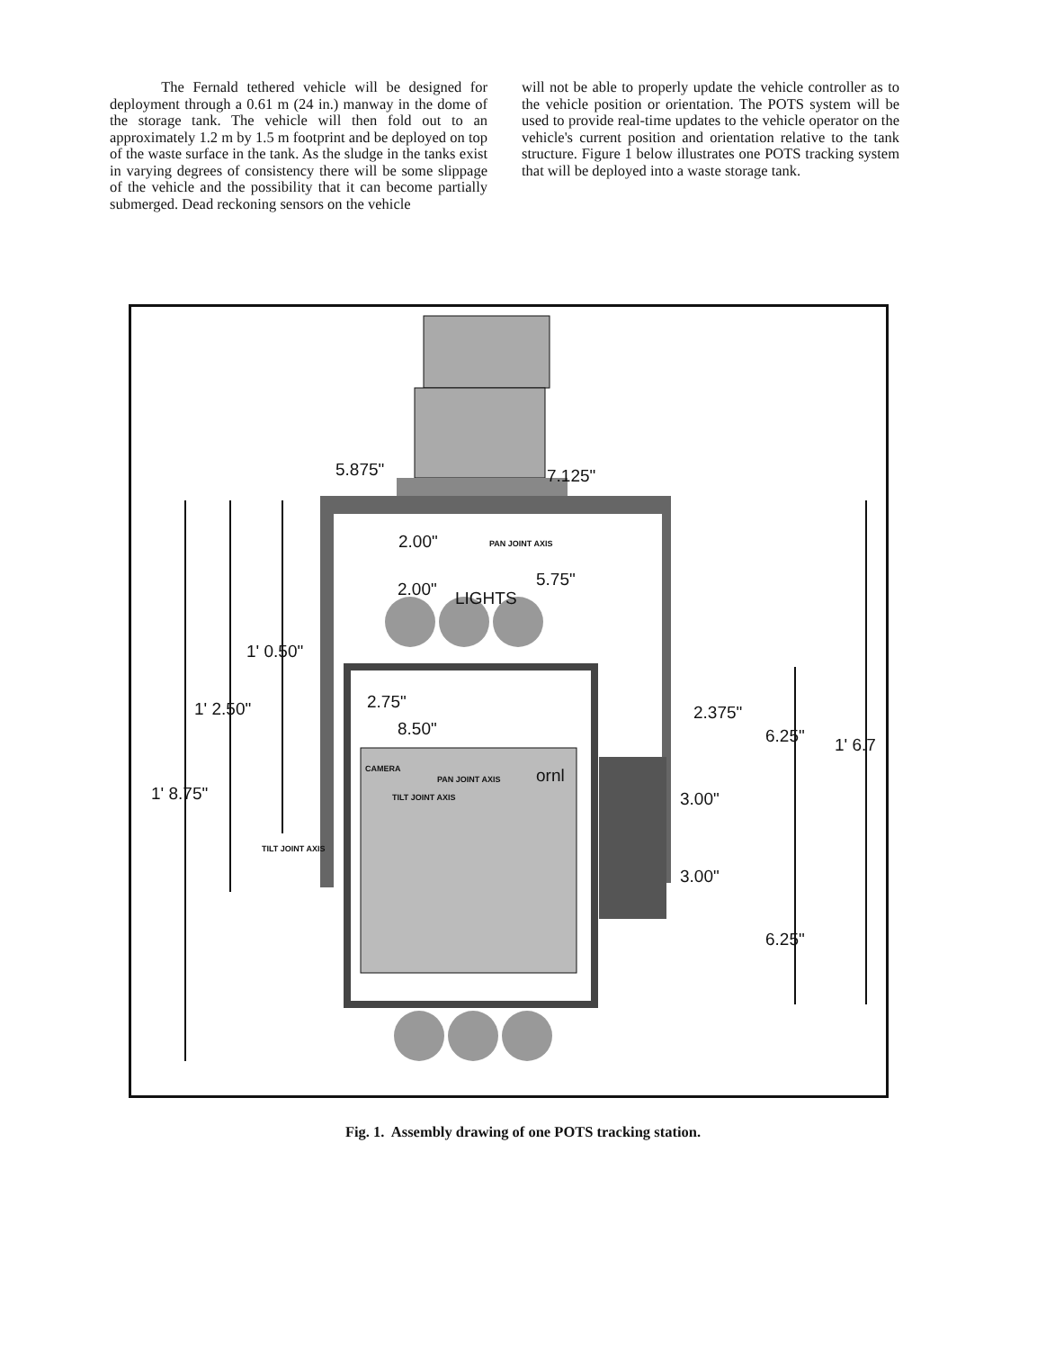The Fernald tethered vehicle will be designed for deployment through a 0.61 m (24 in.) manway in the dome of the storage tank. The vehicle will then fold out to an approximately 1.2 m by 1.5 m footprint and be deployed on top of the waste surface in the tank. As the sludge in the tanks exist in varying degrees of consistency there will be some slippage of the vehicle and the possibility that it can become partially submerged. Dead reckoning sensors on the vehicle
will not be able to properly update the vehicle controller as to the vehicle position or orientation. The POTS system will be used to provide real-time updates to the vehicle operator on the vehicle's current position and orientation relative to the tank structure. Figure 1 below illustrates one POTS tracking system that will be deployed into a waste storage tank.
5.875" 7.125"
2.00" PAN JOINT AXIS
5.75" 2.00" LIGHTS
1' 0.50"
2.75"
8.50"
2.375" 1' 2.50"
6.25" 1' 6.7
1' 8.75" 3.00"
TILT JOINT AXIS
3.00"
6.25"
CAMERA
PAN JOINT AXIS
TILT JOINT AXIS
ornl
Fig. 1. Assembly drawing of one POTS tracking station.